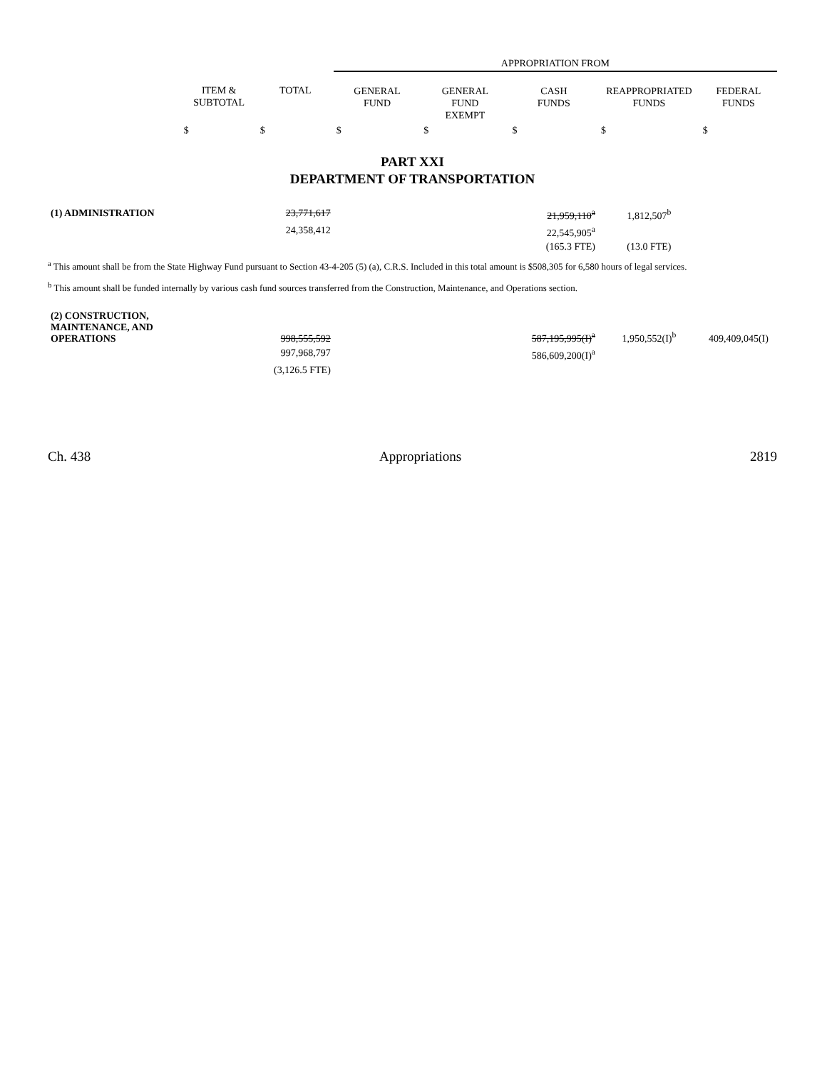| | | | APPROPRIATION FROM | | | | |
| --- | --- | --- | --- | --- | --- | --- | --- |
| | ITEM & SUBTOTAL | TOTAL | GENERAL FUND | GENERAL FUND EXEMPT | CASH FUNDS | REAPPROPRIATED FUNDS | FEDERAL FUNDS |
| | $ | $ | $ | $ | $ | $ | $ |
PART XXI
DEPARTMENT OF TRANSPORTATION
| (1) ADMINISTRATION | | 23,771,617 | | | 21,959,110<sup>a</sup> | 1,812,507<sup>b</sup> | |
| | | 24,358,412 | | | 22,545,905<sup>a</sup> | | |
| | | | | | (165.3 FTE) | (13.0 FTE) | |
<sup>a</sup> This amount shall be from the State Highway Fund pursuant to Section 43-4-205 (5) (a), C.R.S. Included in this total amount is $508,305 for 6,580 hours of legal services.
<sup>b</sup> This amount shall be funded internally by various cash fund sources transferred from the Construction, Maintenance, and Operations section.
| (2) CONSTRUCTION, MAINTENANCE, AND OPERATIONS | | 998,555,592 | | | 587,195,995(I)<sup>a</sup> | 1,950,552(I)<sup>b</sup> | 409,409,045(I) |
| | | 997,968,797 | | | 586,609,200(I)<sup>a</sup> | | |
| | | (3,126.5 FTE) | | | | | |
Ch. 438 Appropriations 2819